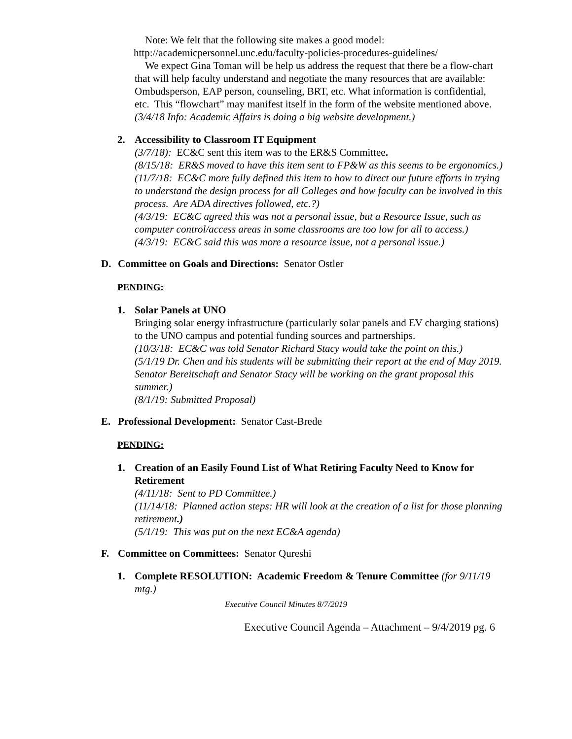Note: We felt that the following site makes a good model:
http://academicpersonnel.unc.edu/faculty-policies-procedures-guidelines/
We expect Gina Toman will be help us address the request that there be a flow-chart that will help faculty understand and negotiate the many resources that are available: Ombudsperson, EAP person, counseling, BRT, etc. What information is confidential, etc. This “flowchart” may manifest itself in the form of the website mentioned above.
(3/4/18 Info: Academic Affairs is doing a big website development.)
2. Accessibility to Classroom IT Equipment
(3/7/18): EC&C sent this item was to the ER&S Committee.
(8/15/18: ER&S moved to have this item sent to FP&W as this seems to be ergonomics.)
(11/7/18: EC&C more fully defined this item to how to direct our future efforts in trying to understand the design process for all Colleges and how faculty can be involved in this process. Are ADA directives followed, etc.?)
(4/3/19: EC&C agreed this was not a personal issue, but a Resource Issue, such as computer control/access areas in some classrooms are too low for all to access.)
(4/3/19: EC&C said this was more a resource issue, not a personal issue.)
D. Committee on Goals and Directions: Senator Ostler
PENDING:
1. Solar Panels at UNO
Bringing solar energy infrastructure (particularly solar panels and EV charging stations) to the UNO campus and potential funding sources and partnerships.
(10/3/18: EC&C was told Senator Richard Stacy would take the point on this.)
(5/1/19 Dr. Chen and his students will be submitting their report at the end of May 2019. Senator Bereitschaft and Senator Stacy will be working on the grant proposal this summer.)
(8/1/19: Submitted Proposal)
E. Professional Development: Senator Cast-Brede
PENDING:
1. Creation of an Easily Found List of What Retiring Faculty Need to Know for Retirement
(4/11/18: Sent to PD Committee.)
(11/14/18: Planned action steps: HR will look at the creation of a list for those planning retirement.)
(5/1/19: This was put on the next EC&A agenda)
F. Committee on Committees: Senator Qureshi
1. Complete RESOLUTION: Academic Freedom & Tenure Committee (for 9/11/19 mtg.)
Executive Council Minutes 8/7/2019
Executive Council Agenda – Attachment – 9/4/2019 pg. 6